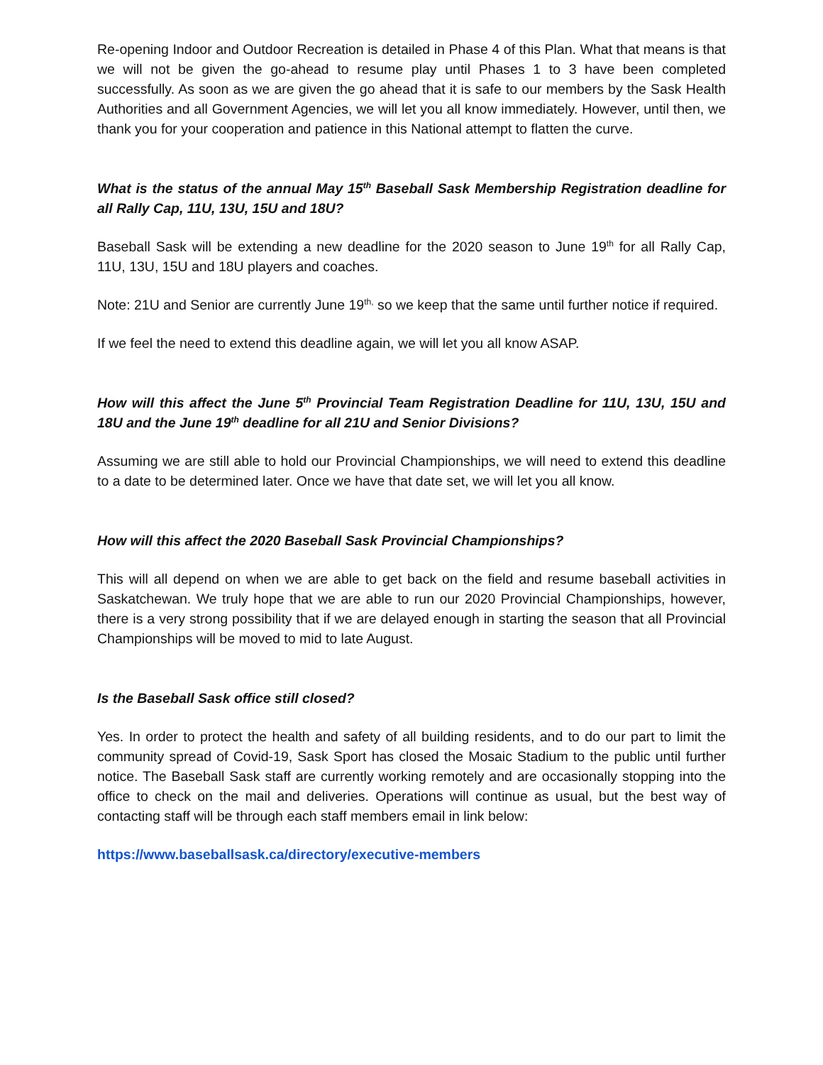Re-opening Indoor and Outdoor Recreation is detailed in Phase 4 of this Plan. What that means is that we will not be given the go-ahead to resume play until Phases 1 to 3 have been completed successfully. As soon as we are given the go ahead that it is safe to our members by the Sask Health Authorities and all Government Agencies, we will let you all know immediately. However, until then, we thank you for your cooperation and patience in this National attempt to flatten the curve.
What is the status of the annual May 15<sup>th</sup> Baseball Sask Membership Registration deadline for all Rally Cap, 11U, 13U, 15U and 18U?
Baseball Sask will be extending a new deadline for the 2020 season to June 19<sup>th</sup> for all Rally Cap, 11U, 13U, 15U and 18U players and coaches.
Note: 21U and Senior are currently June 19<sup>th,</sup> so we keep that the same until further notice if required.
If we feel the need to extend this deadline again, we will let you all know ASAP.
How will this affect the June 5<sup>th</sup> Provincial Team Registration Deadline for 11U, 13U, 15U and 18U and the June 19<sup>th</sup> deadline for all 21U and Senior Divisions?
Assuming we are still able to hold our Provincial Championships, we will need to extend this deadline to a date to be determined later. Once we have that date set, we will let you all know.
How will this affect the 2020 Baseball Sask Provincial Championships?
This will all depend on when we are able to get back on the field and resume baseball activities in Saskatchewan. We truly hope that we are able to run our 2020 Provincial Championships, however, there is a very strong possibility that if we are delayed enough in starting the season that all Provincial Championships will be moved to mid to late August.
Is the Baseball Sask office still closed?
Yes. In order to protect the health and safety of all building residents, and to do our part to limit the community spread of Covid-19, Sask Sport has closed the Mosaic Stadium to the public until further notice. The Baseball Sask staff are currently working remotely and are occasionally stopping into the office to check on the mail and deliveries. Operations will continue as usual, but the best way of contacting staff will be through each staff members email in link below:
https://www.baseballsask.ca/directory/executive-members